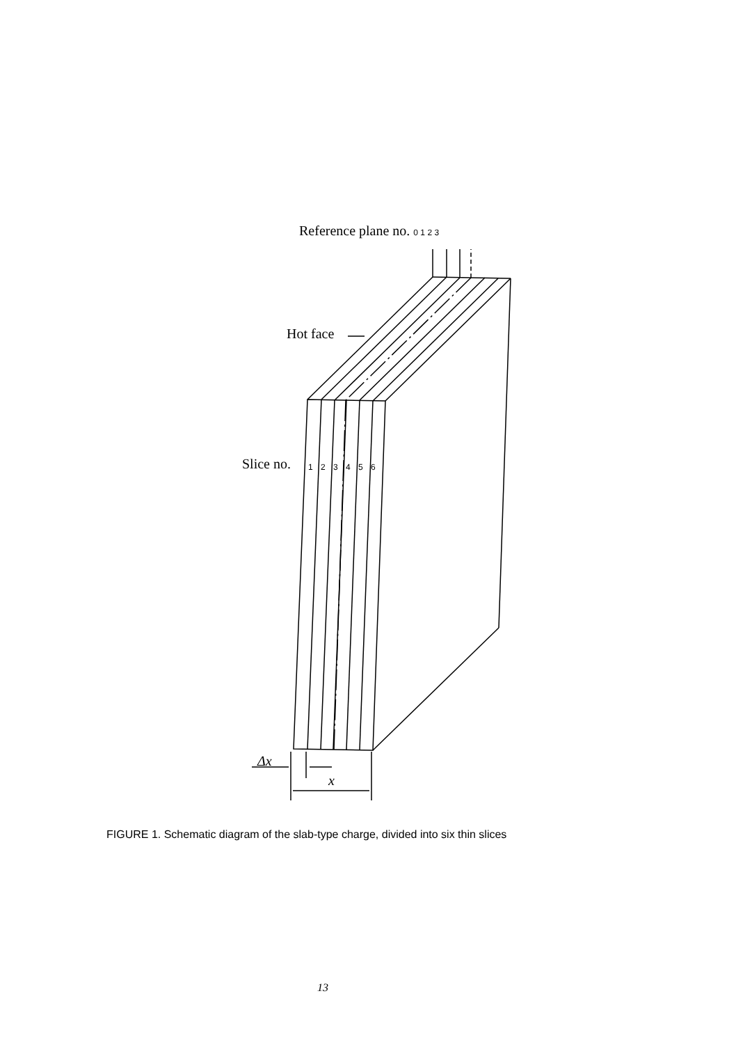Reference plane no. 0 1 2 3
Hot face
Slice no. 1 2 3 4 5 6
Δx
x
FIGURE 1. Schematic diagram of the slab-type charge, divided into six thin slices
13